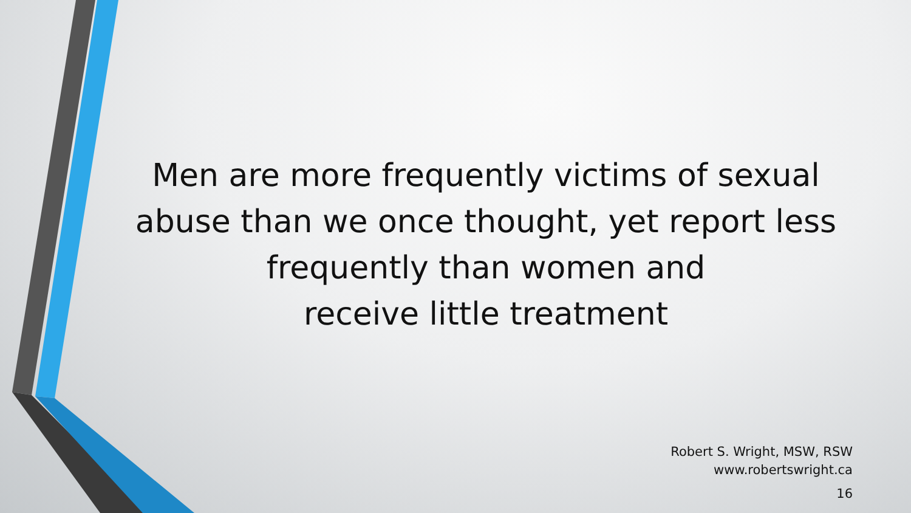Men are more frequently victims of sexual abuse than we once thought, yet report less frequently than women and
receive little treatment
Robert S. Wright, MSW, RSW
www.robertswright.ca
16